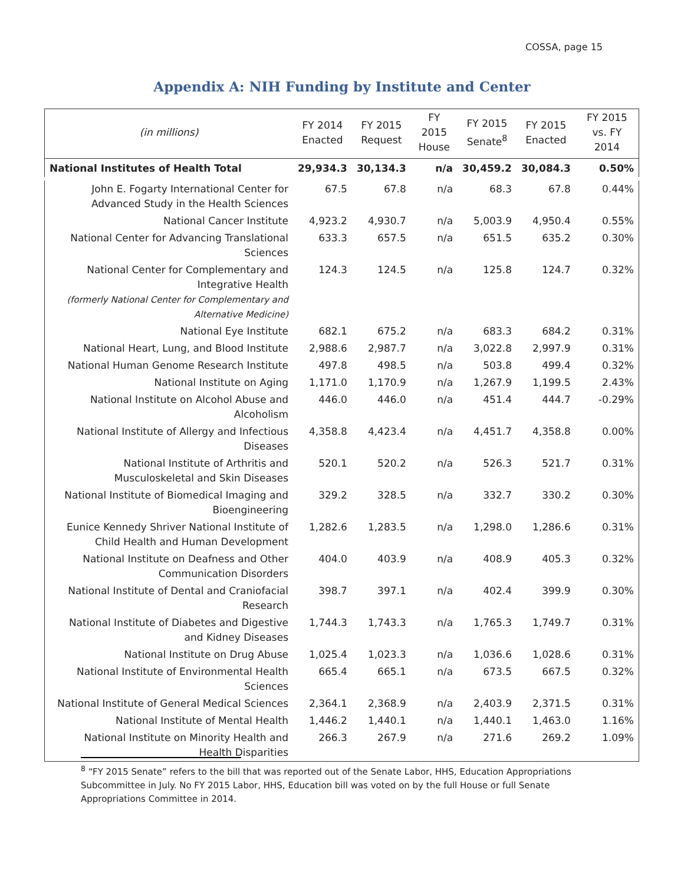COSSA, page 15
Appendix A: NIH Funding by Institute and Center
| (in millions) | FY 2014 Enacted | FY 2015 Request | FY 2015 House | FY 2015 Senate<sup>8</sup> | FY 2015 Enacted | FY 2015 vs. FY 2014 |
| --- | --- | --- | --- | --- | --- | --- |
| National Institutes of Health Total | 29,934.3 | 30,134.3 | n/a | 30,459.2 | 30,084.3 | 0.50% |
| John E. Fogarty International Center for Advanced Study in the Health Sciences | 67.5 | 67.8 | n/a | 68.3 | 67.8 | 0.44% |
| National Cancer Institute | 4,923.2 | 4,930.7 | n/a | 5,003.9 | 4,950.4 | 0.55% |
| National Center for Advancing Translational Sciences | 633.3 | 657.5 | n/a | 651.5 | 635.2 | 0.30% |
| National Center for Complementary and Integrative Health (formerly National Center for Complementary and Alternative Medicine) | 124.3 | 124.5 | n/a | 125.8 | 124.7 | 0.32% |
| National Eye Institute | 682.1 | 675.2 | n/a | 683.3 | 684.2 | 0.31% |
| National Heart, Lung, and Blood Institute | 2,988.6 | 2,987.7 | n/a | 3,022.8 | 2,997.9 | 0.31% |
| National Human Genome Research Institute | 497.8 | 498.5 | n/a | 503.8 | 499.4 | 0.32% |
| National Institute on Aging | 1,171.0 | 1,170.9 | n/a | 1,267.9 | 1,199.5 | 2.43% |
| National Institute on Alcohol Abuse and Alcoholism | 446.0 | 446.0 | n/a | 451.4 | 444.7 | -0.29% |
| National Institute of Allergy and Infectious Diseases | 4,358.8 | 4,423.4 | n/a | 4,451.7 | 4,358.8 | 0.00% |
| National Institute of Arthritis and Musculoskeletal and Skin Diseases | 520.1 | 520.2 | n/a | 526.3 | 521.7 | 0.31% |
| National Institute of Biomedical Imaging and Bioengineering | 329.2 | 328.5 | n/a | 332.7 | 330.2 | 0.30% |
| Eunice Kennedy Shriver National Institute of Child Health and Human Development | 1,282.6 | 1,283.5 | n/a | 1,298.0 | 1,286.6 | 0.31% |
| National Institute on Deafness and Other Communication Disorders | 404.0 | 403.9 | n/a | 408.9 | 405.3 | 0.32% |
| National Institute of Dental and Craniofacial Research | 398.7 | 397.1 | n/a | 402.4 | 399.9 | 0.30% |
| National Institute of Diabetes and Digestive and Kidney Diseases | 1,744.3 | 1,743.3 | n/a | 1,765.3 | 1,749.7 | 0.31% |
| National Institute on Drug Abuse | 1,025.4 | 1,023.3 | n/a | 1,036.6 | 1,028.6 | 0.31% |
| National Institute of Environmental Health Sciences | 665.4 | 665.1 | n/a | 673.5 | 667.5 | 0.32% |
| National Institute of General Medical Sciences | 2,364.1 | 2,368.9 | n/a | 2,403.9 | 2,371.5 | 0.31% |
| National Institute of Mental Health | 1,446.2 | 1,440.1 | n/a | 1,440.1 | 1,463.0 | 1.16% |
| National Institute on Minority Health and Health Disparities | 266.3 | 267.9 | n/a | 271.6 | 269.2 | 1.09% |
<sup>8</sup> “FY 2015 Senate” refers to the bill that was reported out of the Senate Labor, HHS, Education Appropriations Subcommittee in July. No FY 2015 Labor, HHS, Education bill was voted on by the full House or full Senate Appropriations Committee in 2014.